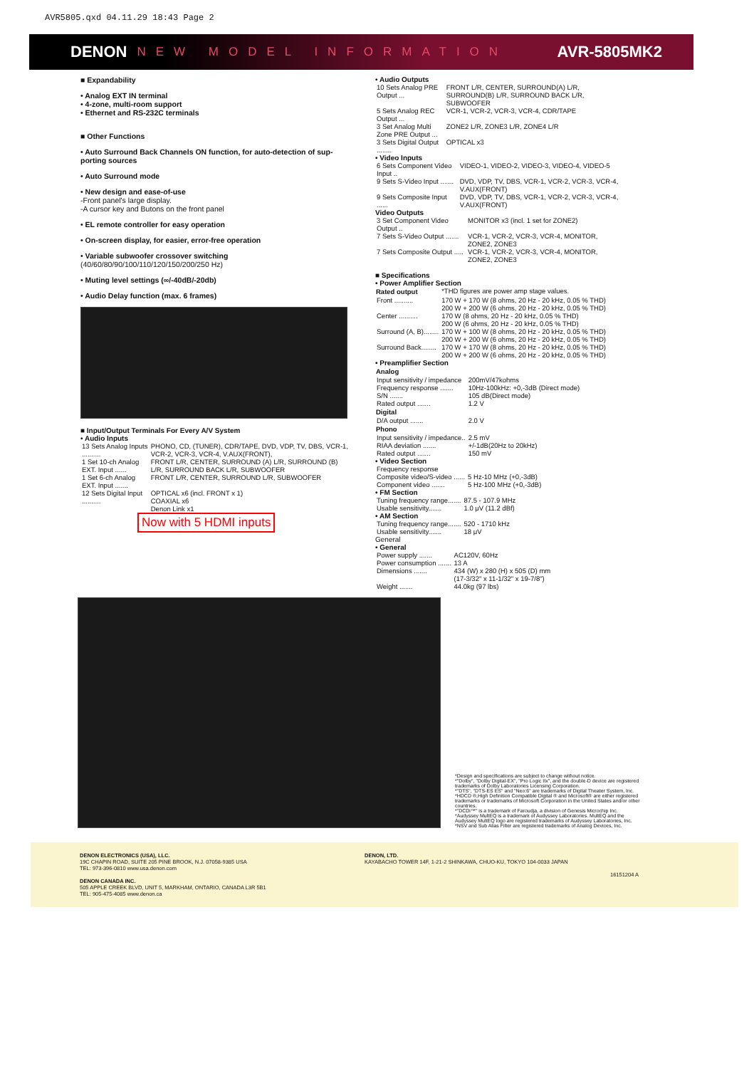AVR5805.qxd 04.11.29 18:43 Page 2
DENON NEW MODEL INFORMATION AVR-5805MK2
■ Expandability
• Analog EXT IN terminal
• 4-zone, multi-room support
• Ethernet and RS-232C terminals
■ Other Functions
• Auto Surround Back Channels ON function, for auto-detection of sup-porting sources
• Auto Surround mode
• New design and ease-of-use
-Front panel's large display.
-A cursor key and Butons on the front panel
• EL remote controller for easy operation
• On-screen display, for easier, error-free operation
• Variable subwoofer crossover switching
(40/60/80/90/100/110/120/150/200/250 Hz)
• Muting level settings (∞/-40dB/-20db)
• Audio Delay function (max. 6 frames)
■ Input/Output Terminals For Every A/V System
• Audio Inputs
| 13 Sets Analog Inputs .......... | PHONO, CD, (TUNER), CDR/TAPE, DVD, VDP, TV, DBS, VCR-1, VCR-2, VCR-3, VCR-4, V.AUX(FRONT), |
| 1 Set 10-ch Analog EXT. Input ...... | FRONT L/R, CENTER, SURROUND (A) L/R, SURROUND (B) L/R, SURROUND BACK L/R, SUBWOOFER |
| 1 Set 6-ch Analog EXT. Input ....... | FRONT L/R, CENTER, SURROUND L/R, SUBWOOFER |
| 12 Sets Digital Input .......... | OPTICAL x6 (incl. FRONT x 1) COAXIAL x6 Denon Link x1 |
Now with 5 HDMI inputs
• Audio Outputs
| 10 Sets Analog PRE Output ... | FRONT L/R, CENTER, SURROUND(A) L/R, SURROUND(B) L/R, SURROUND BACK L/R, SUBWOOFER |
| 5 Sets Analog REC Output ... | VCR-1, VCR-2, VCR-3, VCR-4, CDR/TAPE |
| 3 Set Analog Multi Zone PRE Output ... | ZONE2 L/R, ZONE3 L/R, ZONE4 L/R |
| 3 Sets Digital Output ........ | OPTICAL x3 |
• Video Inputs
| 6 Sets Component Video Input .. | VIDEO-1, VIDEO-2, VIDEO-3, VIDEO-4, VIDEO-5 |
| 9 Sets S-Video Input ....... | DVD, VDP, TV, DBS, VCR-1, VCR-2, VCR-3, VCR-4, V.AUX(FRONT) |
| 9 Sets Composite Input ...... | DVD, VDP, TV, DBS, VCR-1, VCR-2, VCR-3, VCR-4, V.AUX(FRONT) |
Video Outputs
| 3 Set Component Video Output .. | MONITOR x3 (incl. 1 set for ZONE2) |
| 7 Sets S-Video Output ....... | VCR-1, VCR-2, VCR-3, VCR-4, MONITOR, ZONE2, ZONE3 |
| 7 Sets Composite Output ..... | VCR-1, VCR-2, VCR-3, VCR-4, MONITOR, ZONE2, ZONE3 |
■ Specifications
• Power Amplifier Section
| Rated output | *THD figures are power amp stage values. |
| Front .......... | 170 W + 170 W (8 ohms, 20 Hz - 20 kHz, 0.05 % THD) 200 W + 200 W (6 ohms, 20 Hz - 20 kHz, 0.05 % THD) |
| Center .......... | 170 W (8 ohms, 20 Hz - 20 kHz, 0.05 % THD) 200 W (6 ohms, 20 Hz - 20 kHz, 0.05 % THD) |
| Surround (A, B)........ | 170 W + 100 W (8 ohms, 20 Hz - 20 kHz, 0.05 % THD) 200 W + 200 W (6 ohms, 20 Hz - 20 kHz, 0.05 % THD) |
| Surround Back........ | 170 W + 170 W (8 ohms, 20 Hz - 20 kHz, 0.05 % THD) 200 W + 200 W (6 ohms, 20 Hz - 20 kHz, 0.05 % THD) |
• Preamplifier Section
| Analog | |
| --- | --- |
| Input sensitivity / impedance | 200mV/47kohms |
| Frequency response ....... | 10Hz-100kHz: +0,-3dB (Direct mode) |
| S/N ....... | 105 dB(Direct mode) |
| Rated output ....... | 1.2 V |
| Digital | |
| D/A output ....... | 2.0 V |
| Phono | |
| Input sensitivity / impedance.. | 2.5 mV |
| RIAA deviation ....... | +/-1dB(20Hz to 20kHz) |
| Rated output ....... | 150 mV |
• Video Section
| Frequency response | |
| Composite video/S-video ...... | 5 Hz-10 MHz (+0,-3dB) |
| Component video ....... | 5 Hz-100 MHz (+0,-3dB) |
• FM Section
| Tuning frequency range....... | 87.5 - 107.9 MHz |
| Usable sensitivity....... | 1.0 μV (11.2 dBf) |
• AM Section
| Tuning frequency range....... | 520 - 1710 kHz |
| Usable sensitivity....... | 18 μV |
General
• General
| Power supply ....... | AC120V, 60Hz |
| Power consumption ....... | 13 A |
| Dimensions ....... | 434 (W) x 280 (H) x 505 (D) mm (17-3/32" x 11-1/32" x 19-7/8") |
| Weight ....... | 44.0kg (97 lbs) |
*Design and specifications are subject to change without notice.
*"Dolby", "Dolby Digital-EX", "Pro Logic IIx", and the double-D device are registered trademarks of Dolby Laboratories Licensing Corporation.
*"DTS", "DTS-ES ES" and "Neo:6" are trademarks of Digital Theater System, Inc.
*HDCD ®,High Definition Compatible Digital ® and Microsoft® are either registered trademarks or trademarks of Microsoft Corporation in the United States and/or other countries.
*"DCDi™" is a trademark of Faroudja, a division of Genesis Microchip Inc.
*Audyssey MultEQ is a trademark of Audyssey Laboratories. MultEQ and the Audyssey MultEQ logo are registered trademarks of Audyssey Laboratories, Inc.
*NSV and Sub Alias Filter are registered trademarks of Analog Devices, Inc.
DENON ELECTRONICS (USA), LLC.
19C CHAPIN ROAD, SUITE 205 PINE BROOK, N.J. 07058-9385 USA
TEL: 973-396-0810 www.usa.denon.com
DENON CANADA INC.
505 APPLE CREEK BLVD, UNIT 5, MARKHAM, ONTARIO, CANADA L3R 5B1
TEL: 905-475-4085 www.denon.ca
DENON, LTD.
KAYABACHO TOWER 14F, 1-21-2 SHINKAWA, CHUO-KU, TOKYO 104-0033 JAPAN
16151204 A